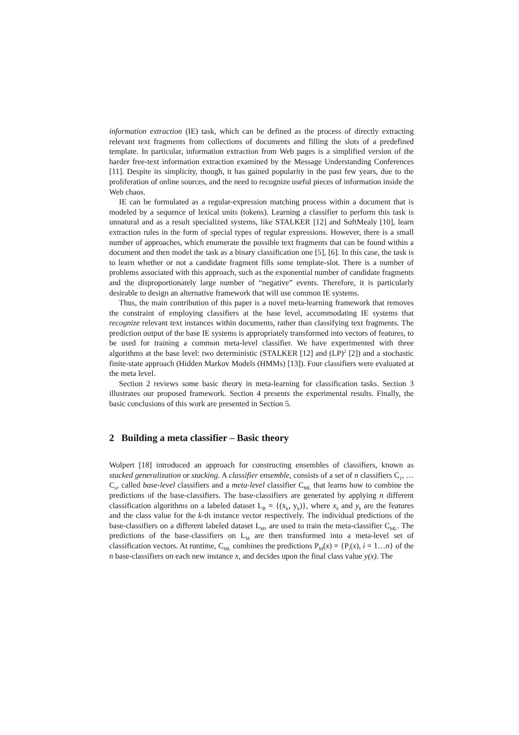information extraction (IE) task, which can be defined as the process of directly extracting relevant text fragments from collections of documents and filling the slots of a predefined template. In particular, information extraction from Web pages is a simplified version of the harder free-text information extraction examined by the Message Understanding Conferences [11]. Despite its simplicity, though, it has gained popularity in the past few years, due to the proliferation of online sources, and the need to recognize useful pieces of information inside the Web chaos.
IE can be formulated as a regular-expression matching process within a document that is modeled by a sequence of lexical units (tokens). Learning a classifier to perform this task is unnatural and as a result specialized systems, like STALKER [12] and SoftMealy [10], learn extraction rules in the form of special types of regular expressions. However, there is a small number of approaches, which enumerate the possible text fragments that can be found within a document and then model the task as a binary classification one [5], [6]. In this case, the task is to learn whether or not a candidate fragment fills some template-slot. There is a number of problems associated with this approach, such as the exponential number of candidate fragments and the disproportionately large number of “negative” events. Therefore, it is particularly desirable to design an alternative framework that will use common IE systems.
Thus, the main contribution of this paper is a novel meta-learning framework that removes the constraint of employing classifiers at the base level, accommodating IE systems that recognize relevant text instances within documents, rather than classifying text fragments. The prediction output of the base IE systems is appropriately transformed into vectors of features, to be used for training a common meta-level classifier. We have experimented with three algorithms at the base level: two deterministic (STALKER [12] and (LP)<sup>2</sup> [2]) and a stochastic finite-state approach (Hidden Markov Models (HMMs) [13]). Four classifiers were evaluated at the meta level.
Section 2 reviews some basic theory in meta-learning for classification tasks. Section 3 illustrates our proposed framework. Section 4 presents the experimental results. Finally, the basic conclusions of this work are presented in Section 5.
2 Building a meta classifier – Basic theory
Wolpert [18] introduced an approach for constructing ensembles of classifiers, known as stacked generalization or stacking. A classifier ensemble, consists of a set of n classifiers C<sub>1</sub>, …C<sub>n</sub>, called base-level classifiers and a meta-level classifier C<sub>ML</sub> that learns how to combine the predictions of the base-classifiers. The base-classifiers are generated by applying n different classification algorithms on a labeled dataset L<sub>B</sub> = {(x<sub>k</sub>, y<sub>k</sub>)}, where x<sub>k</sub> and y<sub>k</sub> are the features and the class value for the k-th instance vector respectively. The individual predictions of the base-classifiers on a different labeled dataset L<sub>M</sub>, are used to train the meta-classifier C<sub>ML</sub>. The predictions of the base-classifiers on L<sub>M</sub> are then transformed into a meta-level set of classification vectors. At runtime, C<sub>ML</sub> combines the predictions P<sub>M</sub>(x) = {P<sub>i</sub>(x), i = 1…n} of the n base-classifiers on each new instance x, and decides upon the final class value y(x). The